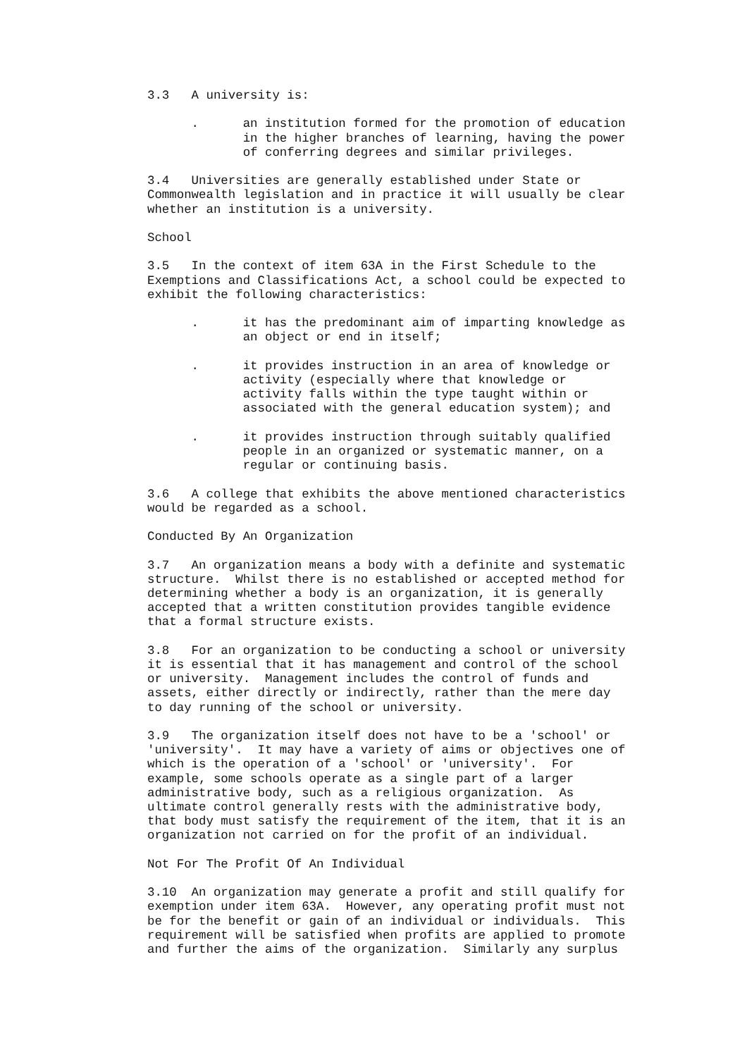3.3 A university is:
. an institution formed for the promotion of education in the higher branches of learning, having the power of conferring degrees and similar privileges.
3.4 Universities are generally established under State or Commonwealth legislation and in practice it will usually be clear whether an institution is a university.
School
3.5 In the context of item 63A in the First Schedule to the Exemptions and Classifications Act, a school could be expected to exhibit the following characteristics:
. it has the predominant aim of imparting knowledge as an object or end in itself;
. it provides instruction in an area of knowledge or activity (especially where that knowledge or activity falls within the type taught within or associated with the general education system); and
. it provides instruction through suitably qualified people in an organized or systematic manner, on a regular or continuing basis.
3.6 A college that exhibits the above mentioned characteristics would be regarded as a school.
Conducted By An Organization
3.7 An organization means a body with a definite and systematic structure. Whilst there is no established or accepted method for determining whether a body is an organization, it is generally accepted that a written constitution provides tangible evidence that a formal structure exists.
3.8 For an organization to be conducting a school or university it is essential that it has management and control of the school or university. Management includes the control of funds and assets, either directly or indirectly, rather than the mere day to day running of the school or university.
3.9 The organization itself does not have to be a 'school' or 'university'. It may have a variety of aims or objectives one of which is the operation of a 'school' or 'university'. For example, some schools operate as a single part of a larger administrative body, such as a religious organization. As ultimate control generally rests with the administrative body, that body must satisfy the requirement of the item, that it is an organization not carried on for the profit of an individual.
Not For The Profit Of An Individual
3.10 An organization may generate a profit and still qualify for exemption under item 63A. However, any operating profit must not be for the benefit or gain of an individual or individuals. This requirement will be satisfied when profits are applied to promote and further the aims of the organization. Similarly any surplus